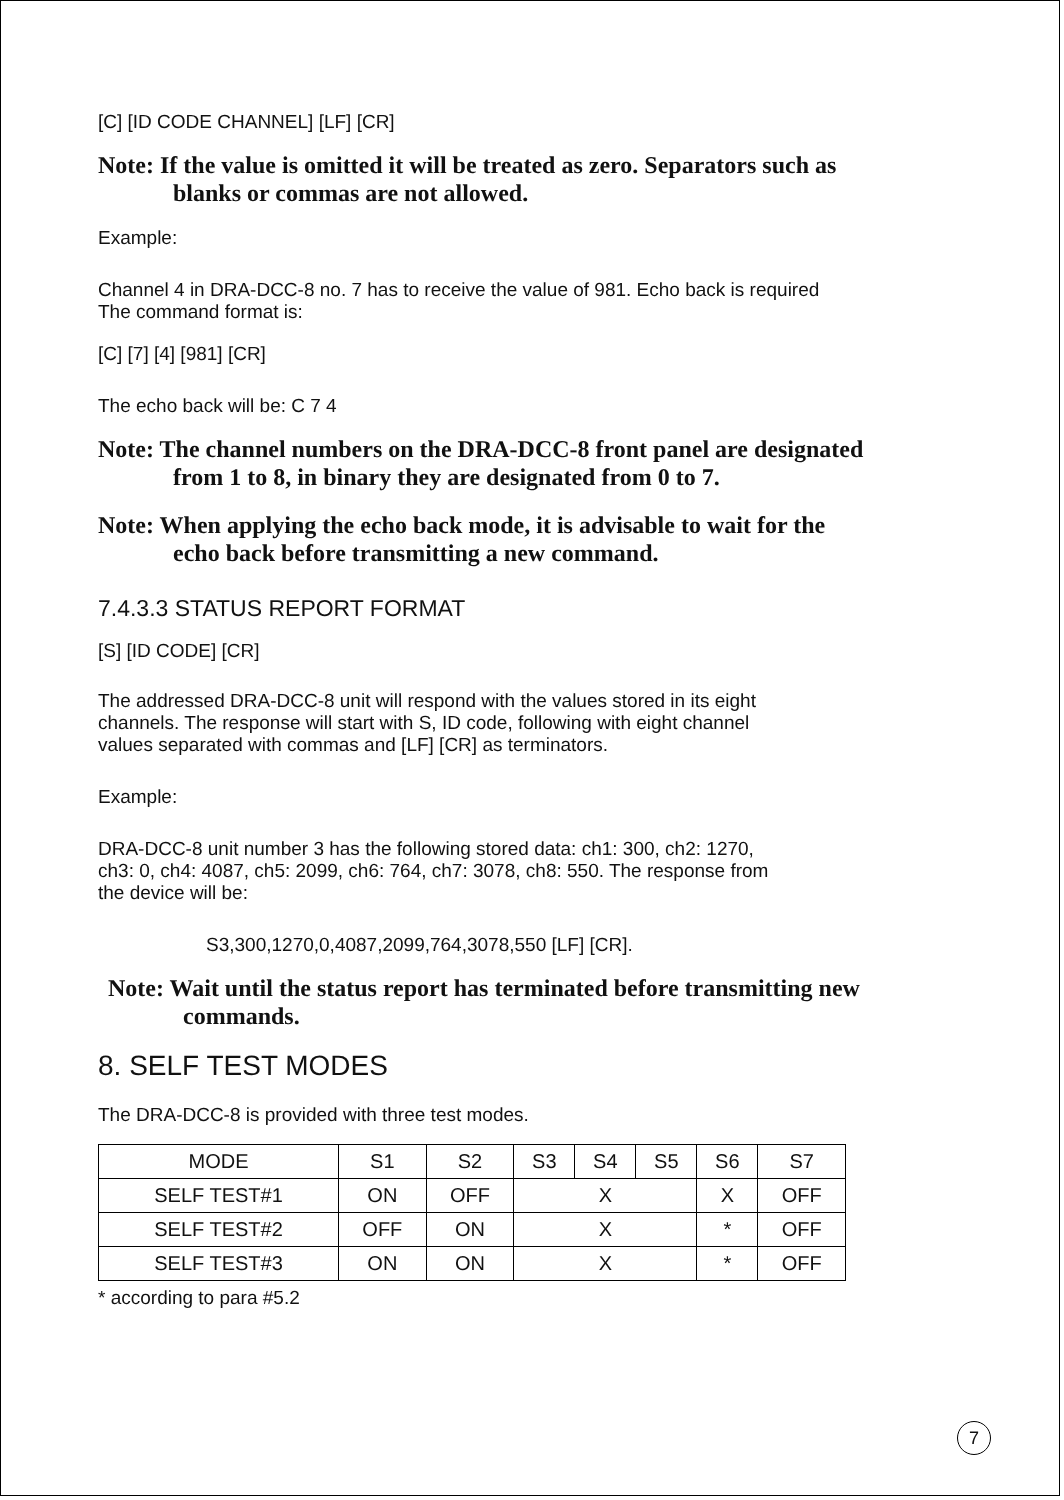[C] [ID CODE CHANNEL] [LF] [CR]
Note: If the value is omitted it will be treated as zero. Separators such as
blanks or commas are not allowed.
Example:
Channel 4 in DRA-DCC-8 no. 7 has to receive the value of 981. Echo back is required
The command format is:
[C] [7] [4] [981] [CR]
The echo back will be: C 7 4
Note: The channel numbers on the DRA-DCC-8 front panel are designated
from 1 to 8, in binary they are designated from 0 to 7.
Note: When applying the echo back mode, it is advisable to wait for the
echo back before transmitting a new command.
7.4.3.3 STATUS REPORT FORMAT
[S] [ID CODE] [CR]
The addressed DRA-DCC-8 unit will respond with the values stored in its eight
channels. The response will start with S, ID code, following with eight channel
values separated with commas and [LF] [CR] as terminators.
Example:
DRA-DCC-8 unit number 3 has the following stored data: ch1: 300, ch2: 1270,
ch3: 0, ch4: 4087, ch5: 2099, ch6: 764, ch7: 3078, ch8: 550. The response from
the device will be:
S3,300,1270,0,4087,2099,764,3078,550 [LF] [CR].
Note: Wait until the status report has terminated before transmitting new
commands.
8. SELF TEST MODES
The DRA-DCC-8 is provided with three test modes.
| MODE | S1 | S2 | S3 | S4 | S5 | S6 | S7 |
| --- | --- | --- | --- | --- | --- | --- | --- |
| SELF TEST#1 | ON | OFF | X | | | X | OFF |
| SELF TEST#2 | OFF | ON | X | | | * | OFF |
| SELF TEST#3 | ON | ON | X | | | * | OFF |
* according to para #5.2
7